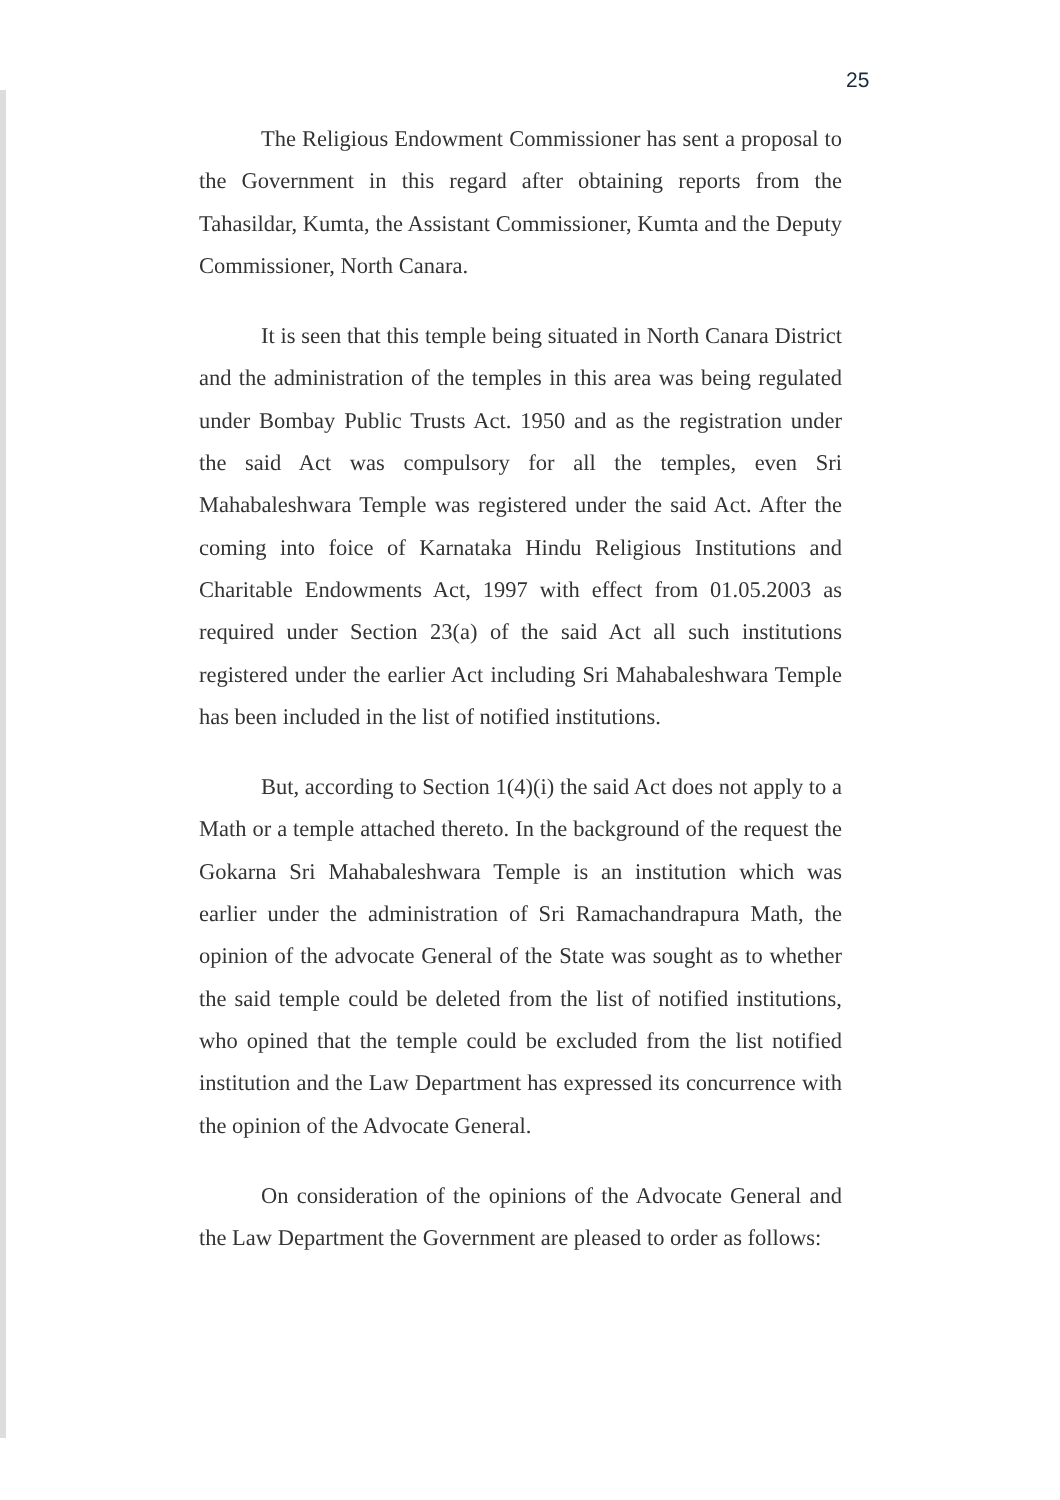25
The Religious Endowment Commissioner has sent a proposal to the Government in this regard after obtaining reports from the Tahasildar, Kumta, the Assistant Commissioner, Kumta and the Deputy Commissioner, North Canara.
It is seen that this temple being situated in North Canara District and the administration of the temples in this area was being regulated under Bombay Public Trusts Act. 1950 and as the registration under the said Act was compulsory for all the temples, even Sri Mahabaleshwara Temple was registered under the said Act. After the coming into foice of Karnataka Hindu Religious Institutions and Charitable Endowments Act, 1997 with effect from 01.05.2003 as required under Section 23(a) of the said Act all such institutions registered under the earlier Act including Sri Mahabaleshwara Temple has been included in the list of notified institutions.
But, according to Section 1(4)(i) the said Act does not apply to a Math or a temple attached thereto. In the background of the request the Gokarna Sri Mahabaleshwara Temple is an institution which was earlier under the administration of Sri Ramachandrapura Math, the opinion of the advocate General of the State was sought as to whether the said temple could be deleted from the list of notified institutions, who opined that the temple could be excluded from the list notified institution and the Law Department has expressed its concurrence with the opinion of the Advocate General.
On consideration of the opinions of the Advocate General and the Law Department the Government are pleased to order as follows: